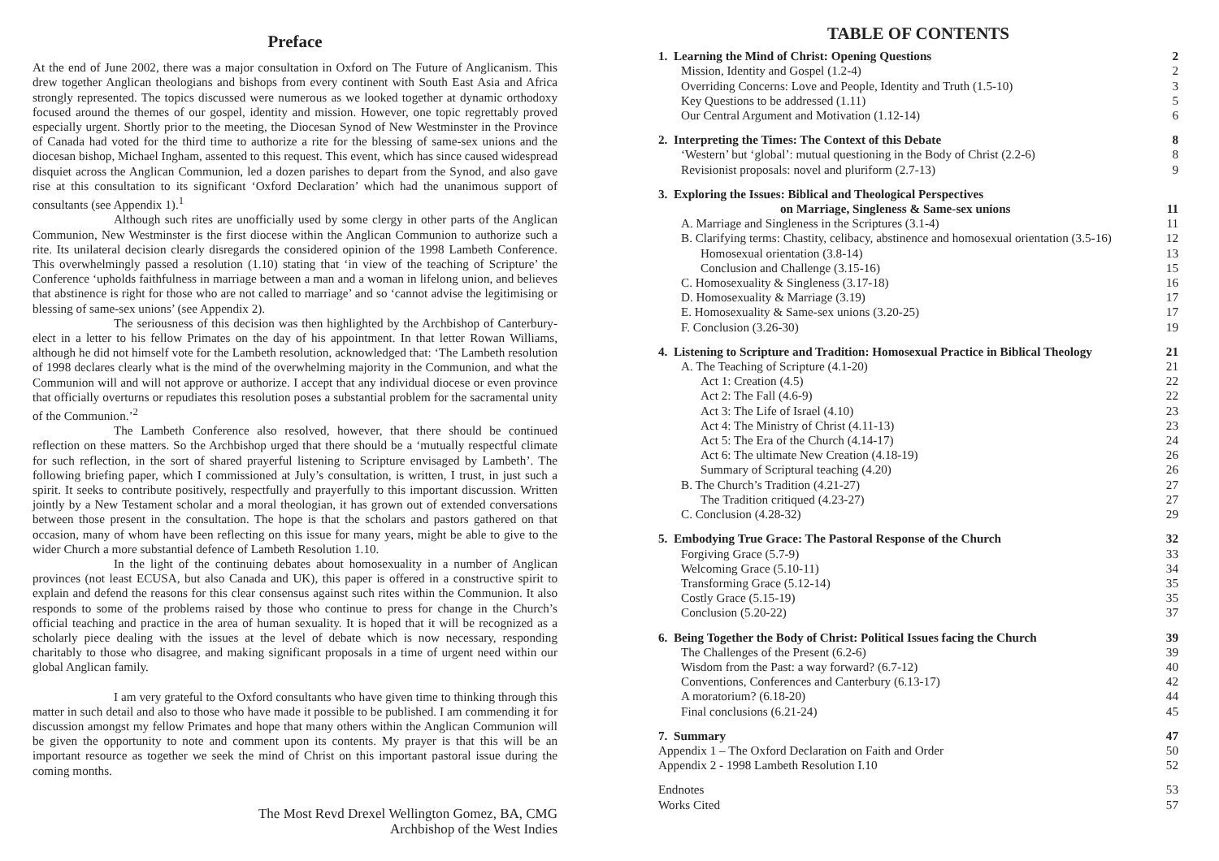Preface
At the end of June 2002, there was a major consultation in Oxford on The Future of Anglicanism. This drew together Anglican theologians and bishops from every continent with South East Asia and Africa strongly represented. The topics discussed were numerous as we looked together at dynamic orthodoxy focused around the themes of our gospel, identity and mission. However, one topic regrettably proved especially urgent. Shortly prior to the meeting, the Diocesan Synod of New Westminster in the Province of Canada had voted for the third time to authorize a rite for the blessing of same-sex unions and the diocesan bishop, Michael Ingham, assented to this request. This event, which has since caused widespread disquiet across the Anglican Communion, led a dozen parishes to depart from the Synod, and also gave rise at this consultation to its significant ‘Oxford Declaration’ which had the unanimous support of consultants (see Appendix 1).<sup>1</sup>
Although such rites are unofficially used by some clergy in other parts of the Anglican Communion, New Westminster is the first diocese within the Anglican Communion to authorize such a rite. Its unilateral decision clearly disregards the considered opinion of the 1998 Lambeth Conference. This overwhelmingly passed a resolution (1.10) stating that ‘in view of the teaching of Scripture’ the Conference ‘upholds faithfulness in marriage between a man and a woman in lifelong union, and believes that abstinence is right for those who are not called to marriage’ and so ‘cannot advise the legitimising or blessing of same-sex unions’ (see Appendix 2).
The seriousness of this decision was then highlighted by the Archbishop of Canterbury-elect in a letter to his fellow Primates on the day of his appointment. In that letter Rowan Williams, although he did not himself vote for the Lambeth resolution, acknowledged that: ‘The Lambeth resolution of 1998 declares clearly what is the mind of the overwhelming majority in the Communion, and what the Communion will and will not approve or authorize. I accept that any individual diocese or even province that officially overturns or repudiates this resolution poses a substantial problem for the sacramental unity of the Communion.’<sup>2</sup>
The Lambeth Conference also resolved, however, that there should be continued reflection on these matters. So the Archbishop urged that there should be a ‘mutually respectful climate for such reflection, in the sort of shared prayerful listening to Scripture envisaged by Lambeth’. The following briefing paper, which I commissioned at July’s consultation, is written, I trust, in just such a spirit. It seeks to contribute positively, respectfully and prayerfully to this important discussion. Written jointly by a New Testament scholar and a moral theologian, it has grown out of extended conversations between those present in the consultation. The hope is that the scholars and pastors gathered on that occasion, many of whom have been reflecting on this issue for many years, might be able to give to the wider Church a more substantial defence of Lambeth Resolution 1.10.
In the light of the continuing debates about homosexuality in a number of Anglican provinces (not least ECUSA, but also Canada and UK), this paper is offered in a constructive spirit to explain and defend the reasons for this clear consensus against such rites within the Communion. It also responds to some of the problems raised by those who continue to press for change in the Church’s official teaching and practice in the area of human sexuality. It is hoped that it will be recognized as a scholarly piece dealing with the issues at the level of debate which is now necessary, responding charitably to those who disagree, and making significant proposals in a time of urgent need within our global Anglican family.
I am very grateful to the Oxford consultants who have given time to thinking through this matter in such detail and also to those who have made it possible to be published. I am commending it for discussion amongst my fellow Primates and hope that many others within the Anglican Communion will be given the opportunity to note and comment upon its contents. My prayer is that this will be an important resource as together we seek the mind of Christ on this important pastoral issue during the coming months.
The Most Revd Drexel Wellington Gomez, BA, CMG
Archbishop of the West Indies
TABLE OF CONTENTS
1. Learning the Mind of Christ: Opening Questions 2
Mission, Identity and Gospel (1.2-4) 2
Overriding Concerns: Love and People, Identity and Truth (1.5-10) 3
Key Questions to be addressed (1.11) 5
Our Central Argument and Motivation (1.12-14) 6
2. Interpreting the Times: The Context of this Debate 8
‘Western’ but ‘global’: mutual questioning in the Body of Christ (2.2-6) 8
Revisionist proposals: novel and pluriform (2.7-13) 9
3. Exploring the Issues: Biblical and Theological Perspectives
on Marriage, Singleness & Same-sex unions 11
A. Marriage and Singleness in the Scriptures (3.1-4) 11
B. Clarifying terms: Chastity, celibacy, abstinence and homosexual orientation (3.5-16) 12
Homosexual orientation (3.8-14) 13
Conclusion and Challenge (3.15-16) 15
C. Homosexuality & Singleness (3.17-18) 16
D. Homosexuality & Marriage (3.19) 17
E. Homosexuality & Same-sex unions (3.20-25) 17
F. Conclusion (3.26-30) 19
4. Listening to Scripture and Tradition: Homosexual Practice in Biblical Theology 21
A. The Teaching of Scripture (4.1-20) 21
Act 1: Creation (4.5) 22
Act 2: The Fall (4.6-9) 22
Act 3: The Life of Israel (4.10) 23
Act 4: The Ministry of Christ (4.11-13) 23
Act 5: The Era of the Church (4.14-17) 24
Act 6: The ultimate New Creation (4.18-19) 26
Summary of Scriptural teaching (4.20) 26
B. The Church’s Tradition (4.21-27) 27
The Tradition critiqued (4.23-27) 27
C. Conclusion (4.28-32) 29
5. Embodying True Grace: The Pastoral Response of the Church 32
Forgiving Grace (5.7-9) 33
Welcoming Grace (5.10-11) 34
Transforming Grace (5.12-14) 35
Costly Grace (5.15-19) 35
Conclusion (5.20-22) 37
6. Being Together the Body of Christ: Political Issues facing the Church 39
The Challenges of the Present (6.2-6) 39
Wisdom from the Past: a way forward? (6.7-12) 40
Conventions, Conferences and Canterbury (6.13-17) 42
A moratorium? (6.18-20) 44
Final conclusions (6.21-24) 45
7. Summary 47
Appendix 1 – The Oxford Declaration on Faith and Order 50
Appendix 2 - 1998 Lambeth Resolution I.10 52
Endnotes 53
Works Cited 57